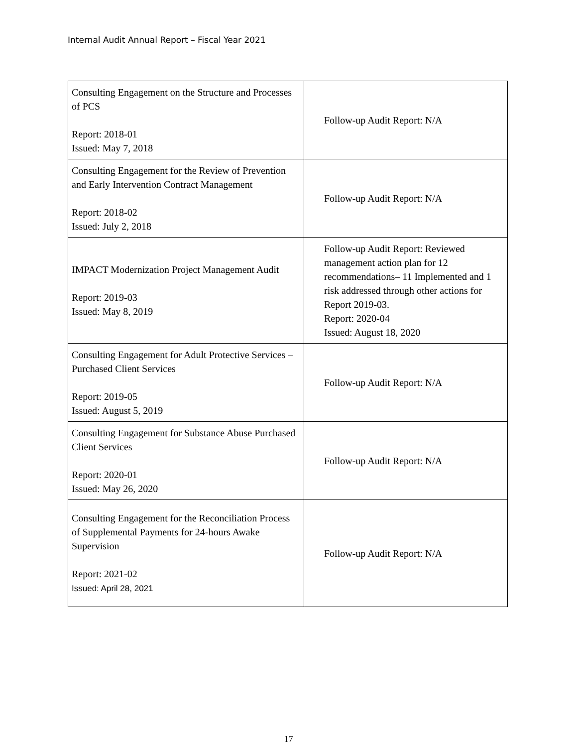Internal Audit Annual Report – Fiscal Year 2021
| Consulting Engagement on the Structure and Processes of PCS Report: 2018-01 Issued: May 7, 2018 | Follow-up Audit Report: N/A |
| Consulting Engagement for the Review of Prevention and Early Intervention Contract Management Report: 2018-02 Issued: July 2, 2018 | Follow-up Audit Report: N/A |
| IMPACT Modernization Project Management Audit Report: 2019-03 Issued: May 8, 2019 | Follow-up Audit Report: Reviewed management action plan for 12 recommendations– 11 Implemented and 1 risk addressed through other actions for Report 2019-03. Report: 2020-04 Issued: August 18, 2020 |
| Consulting Engagement for Adult Protective Services – Purchased Client Services Report: 2019-05 Issued: August 5, 2019 | Follow-up Audit Report: N/A |
| Consulting Engagement for Substance Abuse Purchased Client Services Report: 2020-01 Issued: May 26, 2020 | Follow-up Audit Report: N/A |
| Consulting Engagement for the Reconciliation Process of Supplemental Payments for 24-hours Awake Supervision Report: 2021-02 Issued: April 28, 2021 | Follow-up Audit Report: N/A |
17